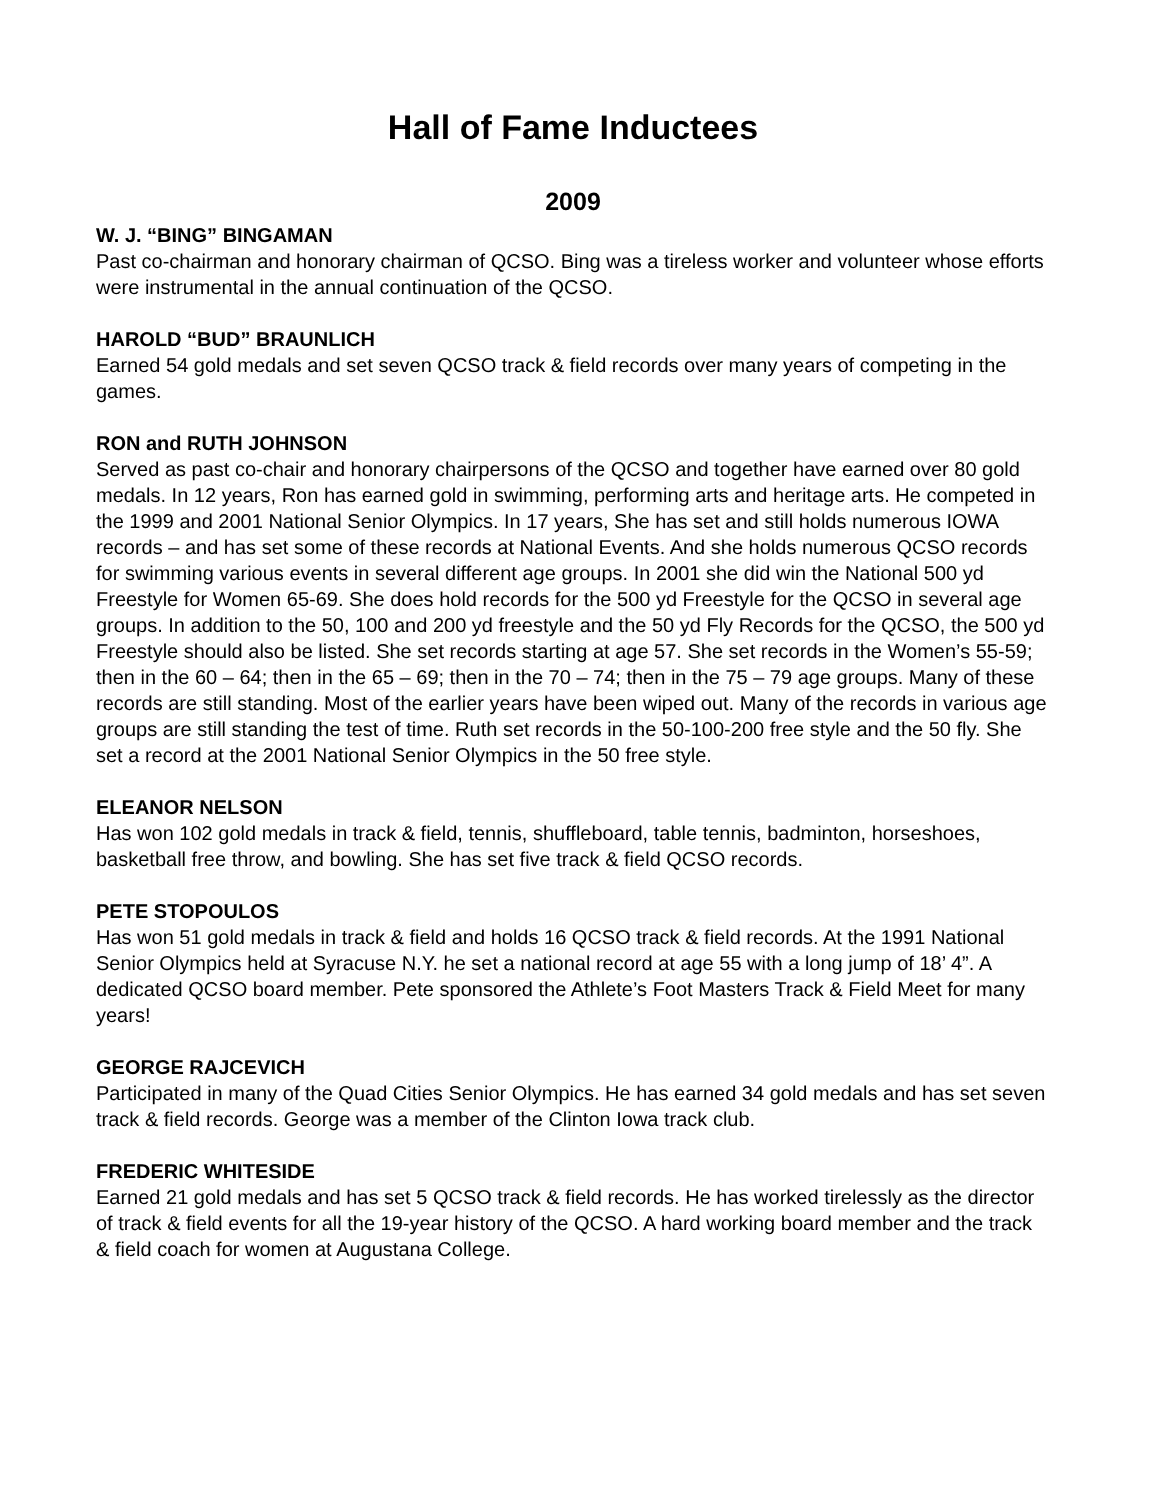Hall of Fame Inductees
2009
W. J. “BING” BINGAMAN
Past co-chairman and honorary chairman of QCSO. Bing was a tireless worker and volunteer whose efforts were instrumental in the annual continuation of the QCSO.
HAROLD “BUD” BRAUNLICH
Earned 54 gold medals and set seven QCSO track & field records over many years of competing in the games.
RON and RUTH JOHNSON
Served as past co-chair and honorary chairpersons of the QCSO and together have earned over 80 gold medals. In 12 years, Ron has earned gold in swimming, performing arts and heritage arts. He competed in the 1999 and 2001 National Senior Olympics. In 17 years, She has set and still holds numerous IOWA records – and has set some of these records at National Events. And she holds numerous QCSO records for swimming various events in several different age groups. In 2001 she did win the National 500 yd Freestyle for Women 65-69. She does hold records for the 500 yd Freestyle for the QCSO in several age groups. In addition to the 50, 100 and 200 yd freestyle and the 50 yd Fly Records for the QCSO, the 500 yd Freestyle should also be listed. She set records starting at age 57. She set records in the Women’s 55-59; then in the 60 – 64; then in the 65 – 69; then in the 70 – 74; then in the 75 – 79 age groups. Many of these records are still standing. Most of the earlier years have been wiped out. Many of the records in various age groups are still standing the test of time. Ruth set records in the 50-100-200 free style and the 50 fly. She set a record at the 2001 National Senior Olympics in the 50 free style.
ELEANOR NELSON
Has won 102 gold medals in track & field, tennis, shuffleboard, table tennis, badminton, horseshoes, basketball free throw, and bowling. She has set five track & field QCSO records.
PETE STOPOULOS
Has won 51 gold medals in track & field and holds 16 QCSO track & field records. At the 1991 National Senior Olympics held at Syracuse N.Y. he set a national record at age 55 with a long jump of 18’ 4”. A dedicated QCSO board member. Pete sponsored the Athlete’s Foot Masters Track & Field Meet for many years!
GEORGE RAJCEVICH
Participated in many of the Quad Cities Senior Olympics. He has earned 34 gold medals and has set seven track & field records. George was a member of the Clinton Iowa track club.
FREDERIC WHITESIDE
Earned 21 gold medals and has set 5 QCSO track & field records. He has worked tirelessly as the director of track & field events for all the 19-year history of the QCSO. A hard working board member and the track & field coach for women at Augustana College.